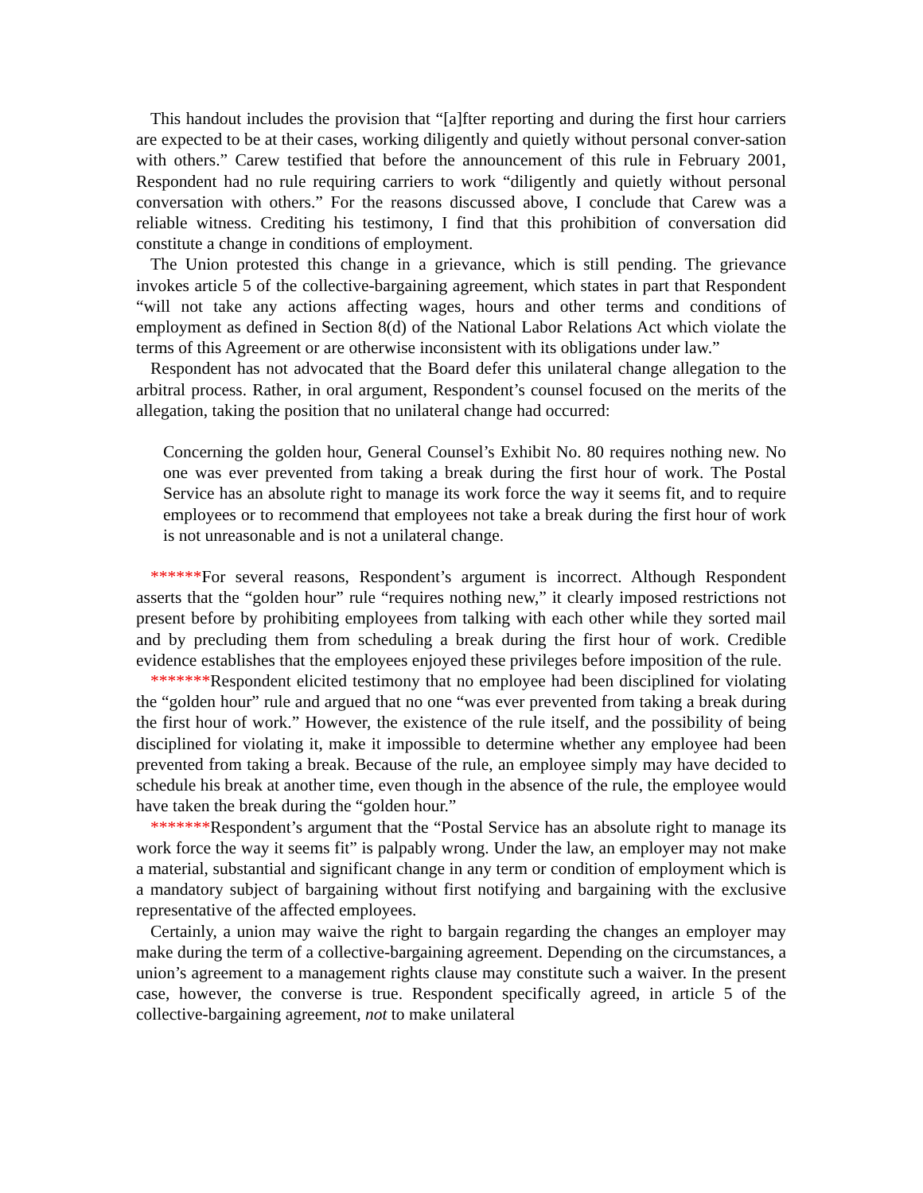This handout includes the provision that “[a]fter reporting and during the first hour carriers are expected to be at their cases, working diligently and quietly without personal conver-sation with others.” Carew testified that before the announcement of this rule in February 2001, Respondent had no rule requiring carriers to work “diligently and quietly without personal conversation with others.” For the reasons discussed above, I conclude that Carew was a reliable witness. Crediting his testimony, I find that this prohibition of conversation did constitute a change in conditions of employment.
The Union protested this change in a grievance, which is still pending. The grievance invokes article 5 of the collective-bargaining agreement, which states in part that Respondent “will not take any actions affecting wages, hours and other terms and conditions of employment as defined in Section 8(d) of the National Labor Relations Act which violate the terms of this Agreement or are otherwise inconsistent with its obligations under law.”
Respondent has not advocated that the Board defer this unilateral change allegation to the arbitral process. Rather, in oral argument, Respondent’s counsel focused on the merits of the allegation, taking the position that no unilateral change had occurred:
Concerning the golden hour, General Counsel’s Exhibit No. 80 requires nothing new. No one was ever prevented from taking a break during the first hour of work. The Postal Service has an absolute right to manage its work force the way it seems fit, and to require employees or to recommend that employees not take a break during the first hour of work is not unreasonable and is not a unilateral change.
******For several reasons, Respondent’s argument is incorrect. Although Respondent asserts that the “golden hour” rule “requires nothing new,” it clearly imposed restrictions not present before by prohibiting employees from talking with each other while they sorted mail and by precluding them from scheduling a break during the first hour of work. Credible evidence establishes that the employees enjoyed these privileges before imposition of the rule.
*******Respondent elicited testimony that no employee had been disciplined for violating the “golden hour” rule and argued that no one “was ever prevented from taking a break during the first hour of work.” However, the existence of the rule itself, and the possibility of being disciplined for violating it, make it impossible to determine whether any employee had been prevented from taking a break. Because of the rule, an employee simply may have decided to schedule his break at another time, even though in the absence of the rule, the employee would have taken the break during the “golden hour.”
*******Respondent’s argument that the “Postal Service has an absolute right to manage its work force the way it seems fit” is palpably wrong. Under the law, an employer may not make a material, substantial and significant change in any term or condition of employment which is a mandatory subject of bargaining without first notifying and bargaining with the exclusive representative of the affected employees.
Certainly, a union may waive the right to bargain regarding the changes an employer may make during the term of a collective-bargaining agreement. Depending on the circumstances, a union’s agreement to a management rights clause may constitute such a waiver. In the present case, however, the converse is true. Respondent specifically agreed, in article 5 of the collective-bargaining agreement, not to make unilateral